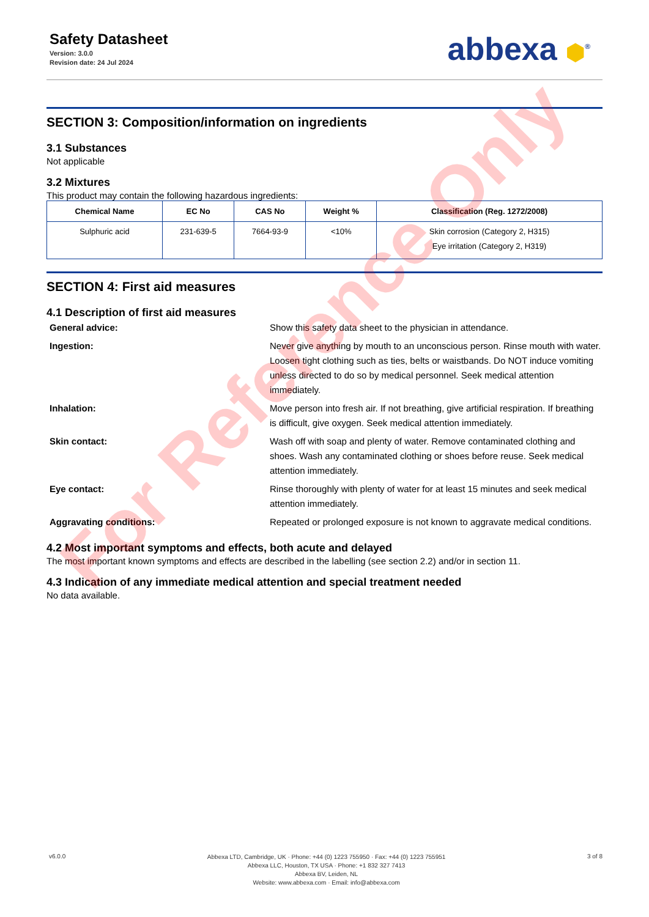Safety Datasheet
Version: 3.0.0
Revision date: 24 Jul 2024
abbexa ⬢<sup>®</sup>
SECTION 3: Composition/information on ingredients
3.1 Substances
Not applicable
3.2 Mixtures
This product may contain the following hazardous ingredients:
| Chemical Name | EC No | CAS No | Weight % | Classification (Reg. 1272/2008) |
| --- | --- | --- | --- | --- |
| Sulphuric acid | 231-639-5 | 7664-93-9 | <10% | Skin corrosion (Category 2, H315) Eye irritation (Category 2, H319) |
SECTION 4: First aid measures
4.1 Description of first aid measures
General advice:
Show this safety data sheet to the physician in attendance.
Ingestion:
Never give anything by mouth to an unconscious person. Rinse mouth with water. Loosen tight clothing such as ties, belts or waistbands. Do NOT induce vomiting unless directed to do so by medical personnel. Seek medical attention immediately.
Inhalation:
Move person into fresh air. If not breathing, give artificial respiration. If breathing is difficult, give oxygen. Seek medical attention immediately.
Skin contact:
Wash off with soap and plenty of water. Remove contaminated clothing and shoes. Wash any contaminated clothing or shoes before reuse. Seek medical attention immediately.
Eye contact:
Rinse thoroughly with plenty of water for at least 15 minutes and seek medical attention immediately.
Aggravating conditions:
Repeated or prolonged exposure is not known to aggravate medical conditions.
4.2 Most important symptoms and effects, both acute and delayed
The most important known symptoms and effects are described in the labelling (see section 2.2) and/or in section 11.
4.3 Indication of any immediate medical attention and special treatment needed
No data available.
v6.0.0
Abbexa LTD, Cambridge, UK · Phone: +44 (0) 1223 755950 · Fax: +44 (0) 1223 755951
Abbexa LLC, Houston, TX USA · Phone: +1 832 327 7413
Abbexa BV, Leiden, NL
Website: www.abbexa.com · Email: info@abbexa.com
3 of 8
For Reference Only